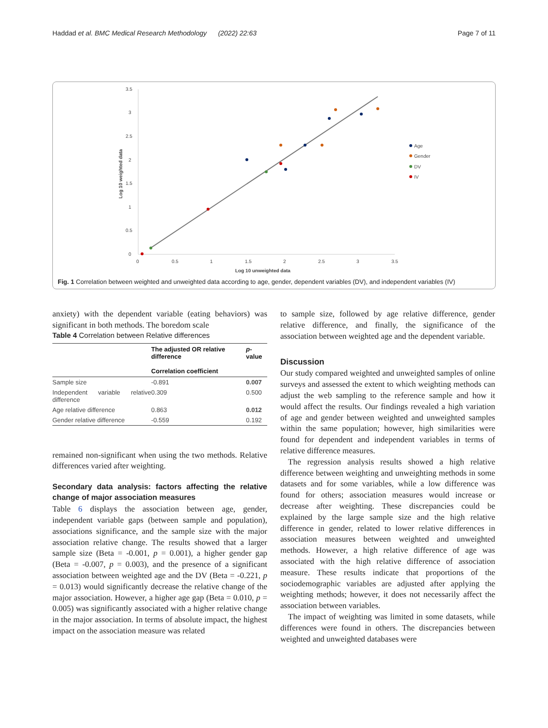Haddad et al. BMC Medical Research Methodology (2022) 22:63 Page 7 of 11
3.5
3
2.5
2
1.5
1
0.5
0
0
0.5
1
1.5
2
2.5
3
3.5
Log 10 unweighted data
Log 10 weighted data
Age
Gender
DV
IV
Fig. 1 Correlation between weighted and unweighted data according to age, gender, dependent variables (DV), and independent variables (IV)
anxiety) with the dependent variable (eating behaviors) was significant in both methods. The boredom scale
Table 4 Correlation between Relative differences
| | The adjusted OR relative difference Correlation coefficient | p -value |
| --- | --- | --- |
| Sample size | -0.891 | 0.007 |
| Independent variable relative difference | 0.309 | 0.500 |
| Age relative difference | 0.863 | 0.012 |
| Gender relative difference | -0.559 | 0.192 |
remained non-significant when using the two methods. Relative differences varied after weighting.
Secondary data analysis: factors affecting the relative change of major association measures
Table 6 displays the association between age, gender, independent variable gaps (between sample and population), associations significance, and the sample size with the major association relative change. The results showed that a larger sample size (Beta = -0.001, p = 0.001), a higher gender gap (Beta = -0.007, p = 0.003), and the presence of a significant association between weighted age and the DV (Beta = -0.221, p = 0.013) would significantly decrease the relative change of the major association. However, a higher age gap (Beta = 0.010, p = 0.005) was significantly associated with a higher relative change in the major association. In terms of absolute impact, the highest impact on the association measure was related
to sample size, followed by age relative difference, gender relative difference, and finally, the significance of the association between weighted age and the dependent variable.
Discussion
Our study compared weighted and unweighted samples of online surveys and assessed the extent to which weighting methods can adjust the web sampling to the reference sample and how it would affect the results. Our findings revealed a high variation of age and gender between weighted and unweighted samples within the same population; however, high similarities were found for dependent and independent variables in terms of relative difference measures.
The regression analysis results showed a high relative difference between weighting and unweighting methods in some datasets and for some variables, while a low difference was found for others; association measures would increase or decrease after weighting. These discrepancies could be explained by the large sample size and the high relative difference in gender, related to lower relative differences in association measures between weighted and unweighted methods. However, a high relative difference of age was associated with the high relative difference of association measure. These results indicate that proportions of the sociodemographic variables are adjusted after applying the weighting methods; however, it does not necessarily affect the association between variables.
The impact of weighting was limited in some datasets, while differences were found in others. The discrepancies between weighted and unweighted databases were